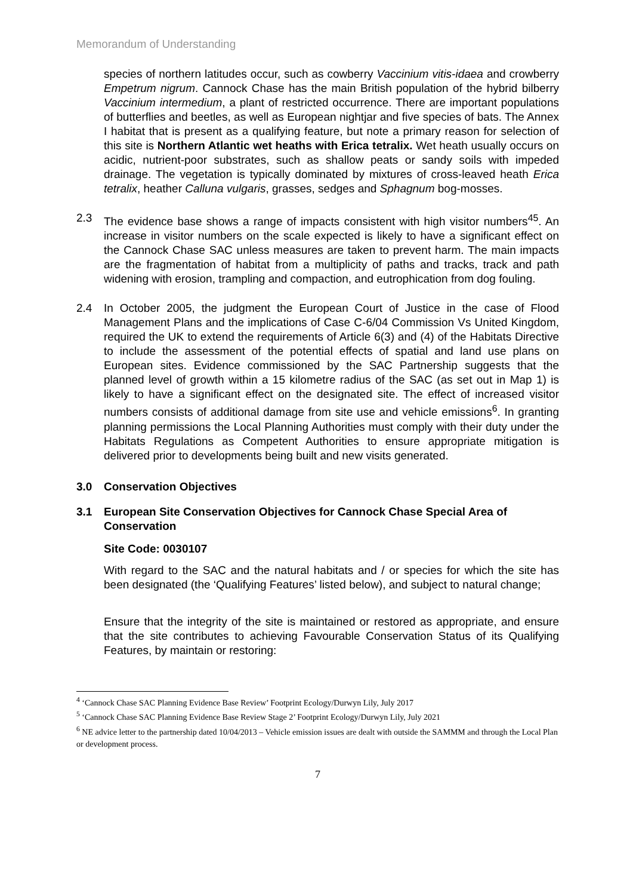Memorandum of Understanding
species of northern latitudes occur, such as cowberry Vaccinium vitis-idaea and crowberry Empetrum nigrum. Cannock Chase has the main British population of the hybrid bilberry Vaccinium intermedium, a plant of restricted occurrence. There are important populations of butterflies and beetles, as well as European nightjar and five species of bats. The Annex I habitat that is present as a qualifying feature, but note a primary reason for selection of this site is Northern Atlantic wet heaths with Erica tetralix. Wet heath usually occurs on acidic, nutrient-poor substrates, such as shallow peats or sandy soils with impeded drainage. The vegetation is typically dominated by mixtures of cross-leaved heath Erica tetralix, heather Calluna vulgaris, grasses, sedges and Sphagnum bog-mosses.
2.3 The evidence base shows a range of impacts consistent with high visitor numbers<sup>45</sup>. An increase in visitor numbers on the scale expected is likely to have a significant effect on the Cannock Chase SAC unless measures are taken to prevent harm. The main impacts are the fragmentation of habitat from a multiplicity of paths and tracks, track and path widening with erosion, trampling and compaction, and eutrophication from dog fouling.
2.4 In October 2005, the judgment the European Court of Justice in the case of Flood Management Plans and the implications of Case C-6/04 Commission Vs United Kingdom, required the UK to extend the requirements of Article 6(3) and (4) of the Habitats Directive to include the assessment of the potential effects of spatial and land use plans on European sites. Evidence commissioned by the SAC Partnership suggests that the planned level of growth within a 15 kilometre radius of the SAC (as set out in Map 1) is likely to have a significant effect on the designated site. The effect of increased visitor numbers consists of additional damage from site use and vehicle emissions<sup>6</sup>. In granting planning permissions the Local Planning Authorities must comply with their duty under the Habitats Regulations as Competent Authorities to ensure appropriate mitigation is delivered prior to developments being built and new visits generated.
3.0 Conservation Objectives
3.1 European Site Conservation Objectives for Cannock Chase Special Area of Conservation
Site Code: 0030107
With regard to the SAC and the natural habitats and / or species for which the site has been designated (the ‘Qualifying Features’ listed below), and subject to natural change;
Ensure that the integrity of the site is maintained or restored as appropriate, and ensure that the site contributes to achieving Favourable Conservation Status of its Qualifying Features, by maintain or restoring:
<sup>4</sup> ‘Cannock Chase SAC Planning Evidence Base Review’ Footprint Ecology/Durwyn Lily, July 2017
<sup>5</sup> ‘Cannock Chase SAC Planning Evidence Base Review Stage 2’ Footprint Ecology/Durwyn Lily, July 2021
<sup>6</sup> NE advice letter to the partnership dated 10/04/2013 – Vehicle emission issues are dealt with outside the SAMMM and through the Local Plan or development process.
7